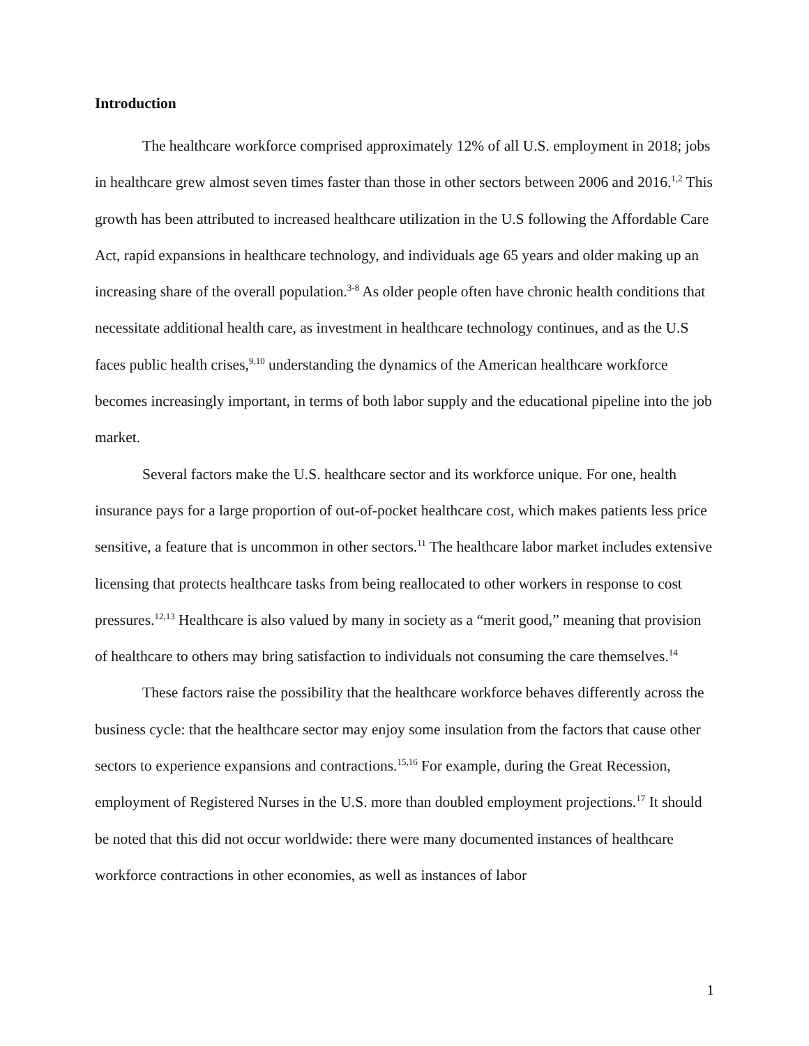Introduction
The healthcare workforce comprised approximately 12% of all U.S. employment in 2018; jobs in healthcare grew almost seven times faster than those in other sectors between 2006 and 2016.<sup>1,2</sup> This growth has been attributed to increased healthcare utilization in the U.S following the Affordable Care Act, rapid expansions in healthcare technology, and individuals age 65 years and older making up an increasing share of the overall population.<sup>3-8</sup> As older people often have chronic health conditions that necessitate additional health care, as investment in healthcare technology continues, and as the U.S faces public health crises,<sup>9,10</sup> understanding the dynamics of the American healthcare workforce becomes increasingly important, in terms of both labor supply and the educational pipeline into the job market.
Several factors make the U.S. healthcare sector and its workforce unique. For one, health insurance pays for a large proportion of out-of-pocket healthcare cost, which makes patients less price sensitive, a feature that is uncommon in other sectors.<sup>11</sup> The healthcare labor market includes extensive licensing that protects healthcare tasks from being reallocated to other workers in response to cost pressures.<sup>12,13</sup> Healthcare is also valued by many in society as a “merit good,” meaning that provision of healthcare to others may bring satisfaction to individuals not consuming the care themselves.<sup>14</sup>
These factors raise the possibility that the healthcare workforce behaves differently across the business cycle: that the healthcare sector may enjoy some insulation from the factors that cause other sectors to experience expansions and contractions.<sup>15,16</sup> For example, during the Great Recession, employment of Registered Nurses in the U.S. more than doubled employment projections.<sup>17</sup> It should be noted that this did not occur worldwide: there were many documented instances of healthcare workforce contractions in other economies, as well as instances of labor
1